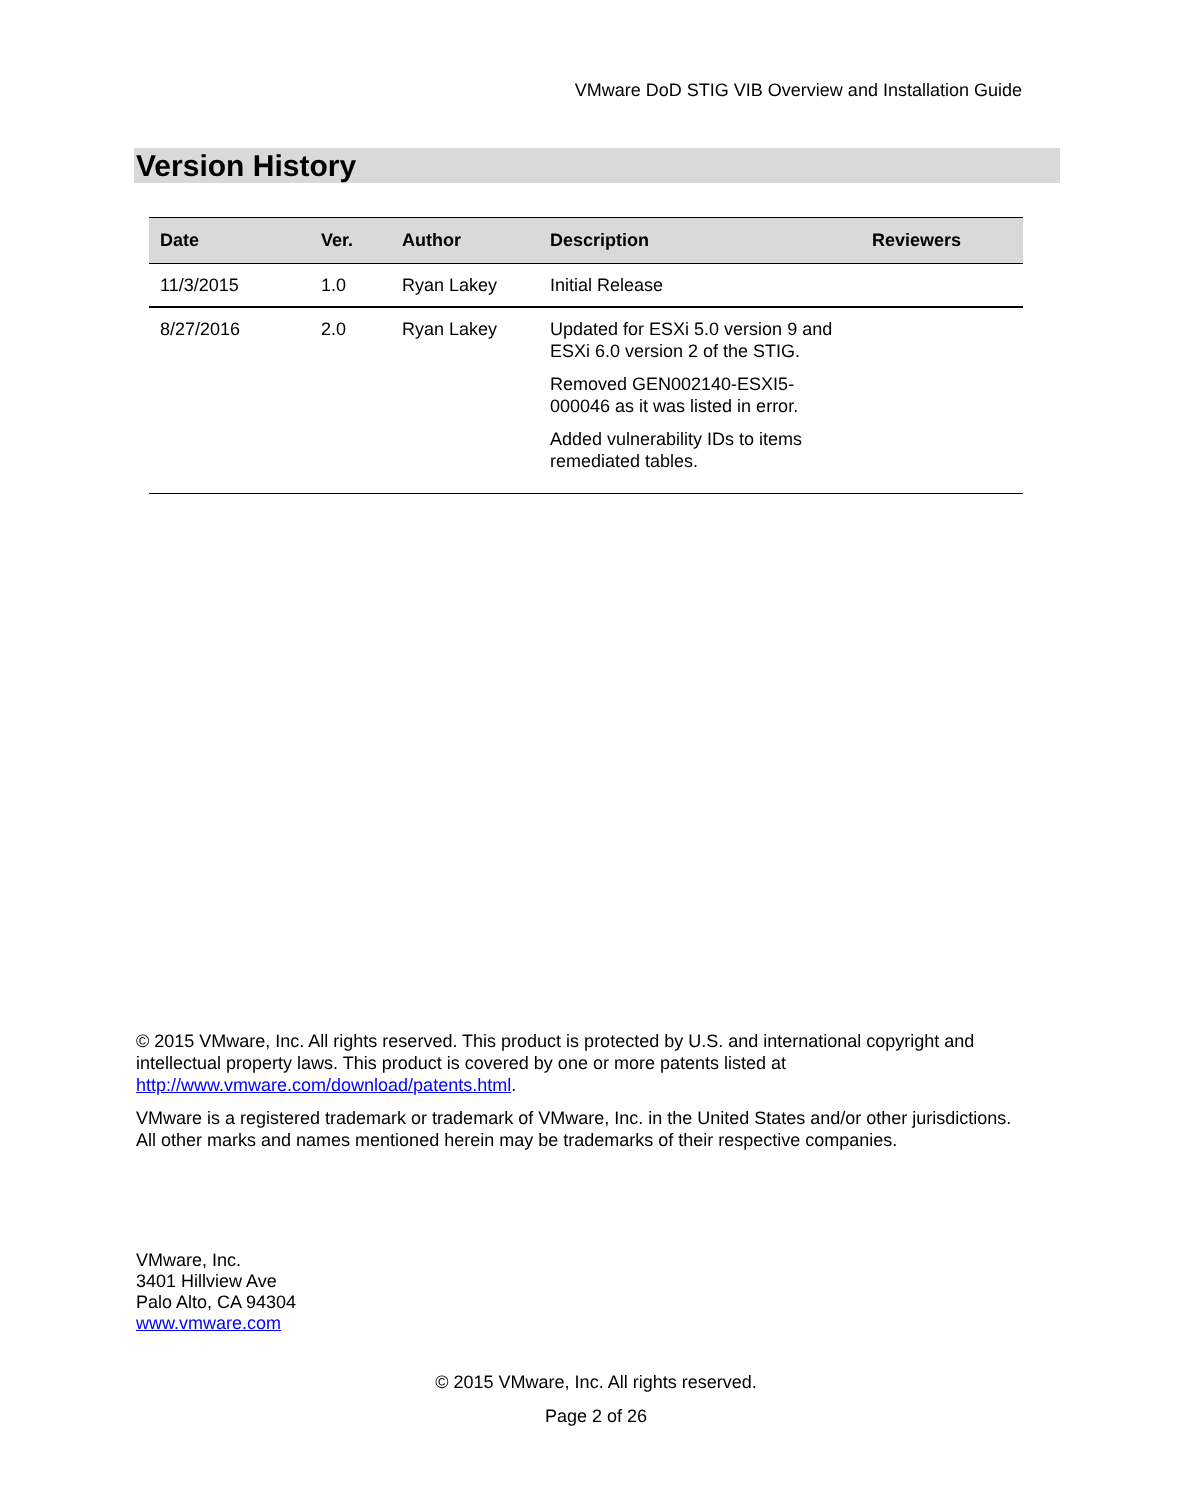VMware DoD STIG VIB Overview and Installation Guide
Version History
| Date | Ver. | Author | Description | Reviewers |
| --- | --- | --- | --- | --- |
| 11/3/2015 | 1.0 | Ryan Lakey | Initial Release | |
| 8/27/2016 | 2.0 | Ryan Lakey | Updated for ESXi 5.0 version 9 and ESXi 6.0 version 2 of the STIG. Removed GEN002140-ESXI5-000046 as it was listed in error. Added vulnerability IDs to items remediated tables. | |
© 2015 VMware, Inc. All rights reserved. This product is protected by U.S. and international copyright and intellectual property laws. This product is covered by one or more patents listed at http://www.vmware.com/download/patents.html.
VMware is a registered trademark or trademark of VMware, Inc. in the United States and/or other jurisdictions. All other marks and names mentioned herein may be trademarks of their respective companies.
VMware, Inc.
3401 Hillview Ave
Palo Alto, CA 94304
www.vmware.com
© 2015 VMware, Inc. All rights reserved.
Page 2 of 26